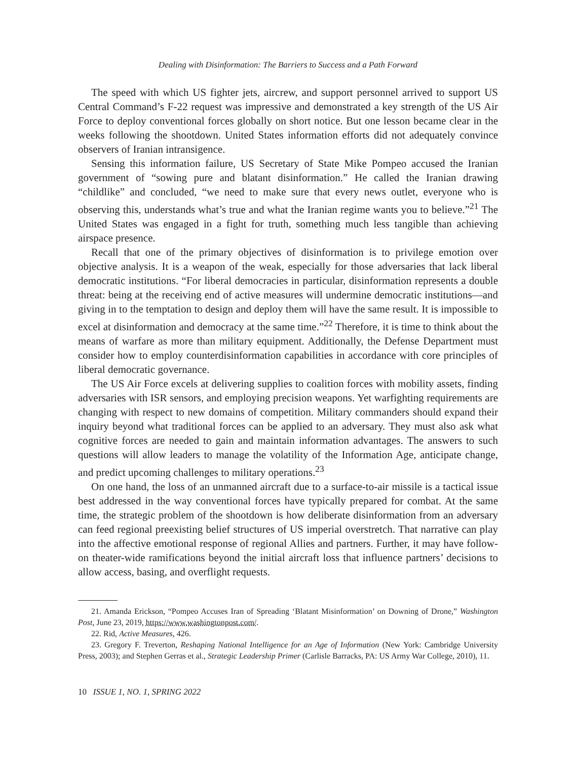Dealing with Disinformation: The Barriers to Success and a Path Forward
The speed with which US fighter jets, aircrew, and support personnel arrived to support US Central Command’s F-22 request was impressive and demonstrated a key strength of the US Air Force to deploy conventional forces globally on short notice. But one lesson became clear in the weeks following the shootdown. United States information efforts did not adequately convince observers of Iranian intransigence.
Sensing this information failure, US Secretary of State Mike Pompeo accused the Iranian government of “sowing pure and blatant disinformation.” He called the Iranian drawing “childlike” and concluded, “we need to make sure that every news outlet, everyone who is observing this, understands what’s true and what the Iranian regime wants you to believe.”<sup>21</sup> The United States was engaged in a fight for truth, something much less tangible than achieving airspace presence.
Recall that one of the primary objectives of disinformation is to privilege emotion over objective analysis. It is a weapon of the weak, especially for those adversaries that lack liberal democratic institutions. “For liberal democracies in particular, disinformation represents a double threat: being at the receiving end of active measures will undermine democratic institutions—and giving in to the temptation to design and deploy them will have the same result. It is impossible to excel at disinformation and democracy at the same time.”<sup>22</sup> Therefore, it is time to think about the means of warfare as more than military equipment. Additionally, the Defense Department must consider how to employ counterdisinformation capabilities in accordance with core principles of liberal democratic governance.
The US Air Force excels at delivering supplies to coalition forces with mobility assets, finding adversaries with ISR sensors, and employing precision weapons. Yet warfighting requirements are changing with respect to new domains of competition. Military commanders should expand their inquiry beyond what traditional forces can be applied to an adversary. They must also ask what cognitive forces are needed to gain and maintain information advantages. The answers to such questions will allow leaders to manage the volatility of the Information Age, anticipate change, and predict upcoming challenges to military operations.<sup>23</sup>
On one hand, the loss of an unmanned aircraft due to a surface-to-air missile is a tactical issue best addressed in the way conventional forces have typically prepared for combat. At the same time, the strategic problem of the shootdown is how deliberate disinformation from an adversary can feed regional preexisting belief structures of US imperial overstretch. That narrative can play into the affective emotional response of regional Allies and partners. Further, it may have follow-on theater-wide ramifications beyond the initial aircraft loss that influence partners’ decisions to allow access, basing, and overflight requests.
21. Amanda Erickson, “Pompeo Accuses Iran of Spreading ‘Blatant Misinformation’ on Downing of Drone,” Washington Post, June 23, 2019, https://www.washingtonpost.com/.
22. Rid, Active Measures, 426.
23. Gregory F. Treverton, Reshaping National Intelligence for an Age of Information (New York: Cambridge University Press, 2003); and Stephen Gerras et al., Strategic Leadership Primer (Carlisle Barracks, PA: US Army War College, 2010), 11.
10 ISSUE 1, NO. 1, SPRING 2022